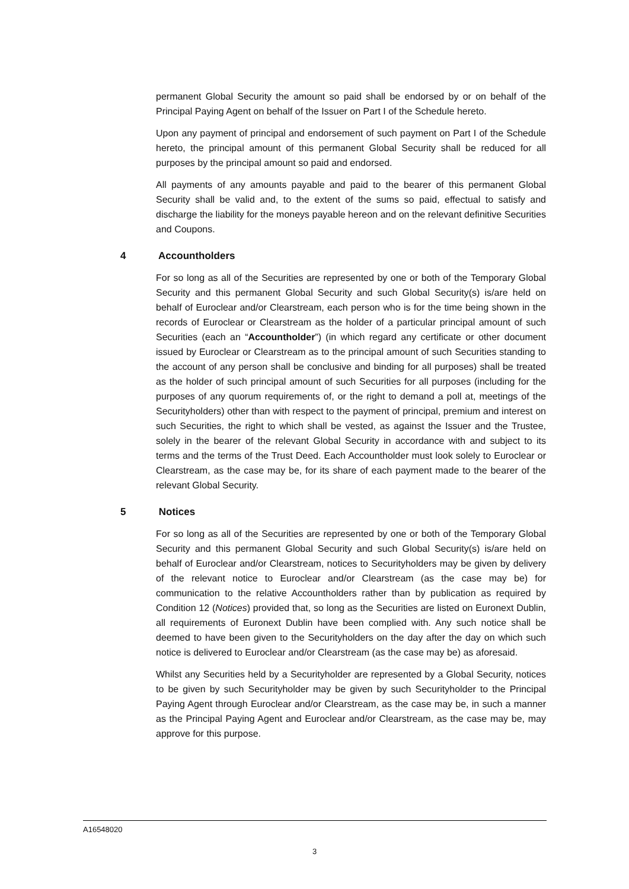permanent Global Security the amount so paid shall be endorsed by or on behalf of the Principal Paying Agent on behalf of the Issuer on Part I of the Schedule hereto.
Upon any payment of principal and endorsement of such payment on Part I of the Schedule hereto, the principal amount of this permanent Global Security shall be reduced for all purposes by the principal amount so paid and endorsed.
All payments of any amounts payable and paid to the bearer of this permanent Global Security shall be valid and, to the extent of the sums so paid, effectual to satisfy and discharge the liability for the moneys payable hereon and on the relevant definitive Securities and Coupons.
4 Accountholders
For so long as all of the Securities are represented by one or both of the Temporary Global Security and this permanent Global Security and such Global Security(s) is/are held on behalf of Euroclear and/or Clearstream, each person who is for the time being shown in the records of Euroclear or Clearstream as the holder of a particular principal amount of such Securities (each an “Accountholder”) (in which regard any certificate or other document issued by Euroclear or Clearstream as to the principal amount of such Securities standing to the account of any person shall be conclusive and binding for all purposes) shall be treated as the holder of such principal amount of such Securities for all purposes (including for the purposes of any quorum requirements of, or the right to demand a poll at, meetings of the Securityholders) other than with respect to the payment of principal, premium and interest on such Securities, the right to which shall be vested, as against the Issuer and the Trustee, solely in the bearer of the relevant Global Security in accordance with and subject to its terms and the terms of the Trust Deed. Each Accountholder must look solely to Euroclear or Clearstream, as the case may be, for its share of each payment made to the bearer of the relevant Global Security.
5 Notices
For so long as all of the Securities are represented by one or both of the Temporary Global Security and this permanent Global Security and such Global Security(s) is/are held on behalf of Euroclear and/or Clearstream, notices to Securityholders may be given by delivery of the relevant notice to Euroclear and/or Clearstream (as the case may be) for communication to the relative Accountholders rather than by publication as required by Condition 12 (Notices) provided that, so long as the Securities are listed on Euronext Dublin, all requirements of Euronext Dublin have been complied with. Any such notice shall be deemed to have been given to the Securityholders on the day after the day on which such notice is delivered to Euroclear and/or Clearstream (as the case may be) as aforesaid.
Whilst any Securities held by a Securityholder are represented by a Global Security, notices to be given by such Securityholder may be given by such Securityholder to the Principal Paying Agent through Euroclear and/or Clearstream, as the case may be, in such a manner as the Principal Paying Agent and Euroclear and/or Clearstream, as the case may be, may approve for this purpose.
A16548020
3